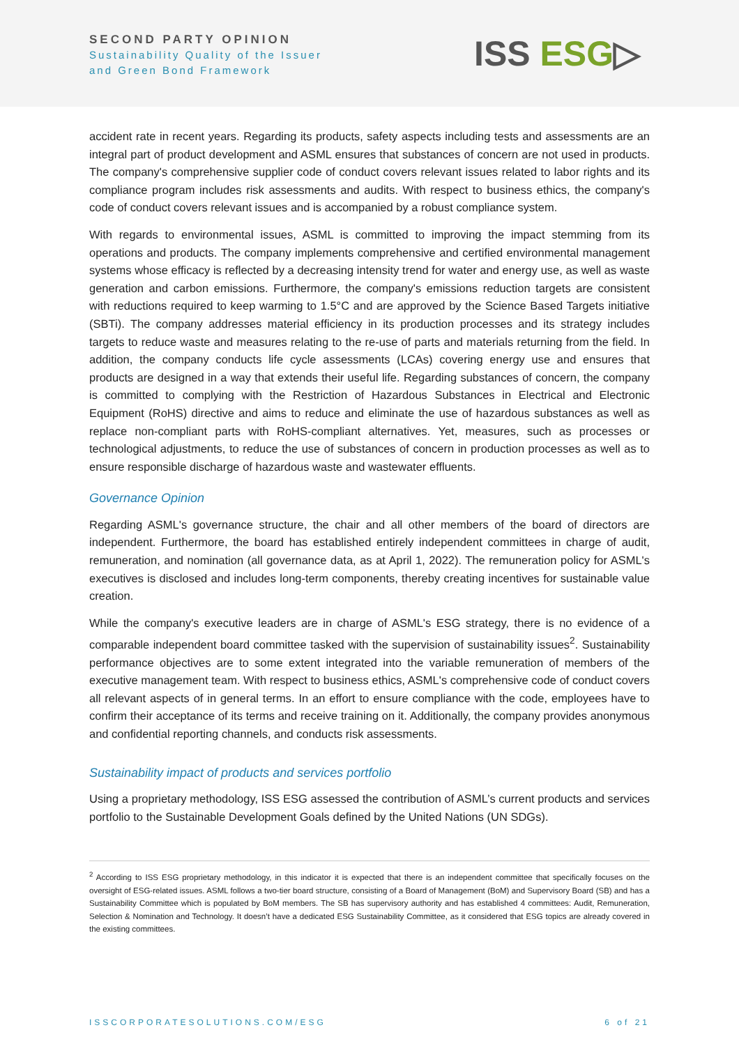SECOND PARTY OPINION
Sustainability Quality of the Issuer
and Green Bond Framework
ISS ESG▷
accident rate in recent years. Regarding its products, safety aspects including tests and assessments are an integral part of product development and ASML ensures that substances of concern are not used in products. The company's comprehensive supplier code of conduct covers relevant issues related to labor rights and its compliance program includes risk assessments and audits. With respect to business ethics, the company's code of conduct covers relevant issues and is accompanied by a robust compliance system.
With regards to environmental issues, ASML is committed to improving the impact stemming from its operations and products. The company implements comprehensive and certified environmental management systems whose efficacy is reflected by a decreasing intensity trend for water and energy use, as well as waste generation and carbon emissions. Furthermore, the company's emissions reduction targets are consistent with reductions required to keep warming to 1.5°C and are approved by the Science Based Targets initiative (SBTi). The company addresses material efficiency in its production processes and its strategy includes targets to reduce waste and measures relating to the re-use of parts and materials returning from the field. In addition, the company conducts life cycle assessments (LCAs) covering energy use and ensures that products are designed in a way that extends their useful life. Regarding substances of concern, the company is committed to complying with the Restriction of Hazardous Substances in Electrical and Electronic Equipment (RoHS) directive and aims to reduce and eliminate the use of hazardous substances as well as replace non-compliant parts with RoHS-compliant alternatives. Yet, measures, such as processes or technological adjustments, to reduce the use of substances of concern in production processes as well as to ensure responsible discharge of hazardous waste and wastewater effluents.
Governance Opinion
Regarding ASML's governance structure, the chair and all other members of the board of directors are independent. Furthermore, the board has established entirely independent committees in charge of audit, remuneration, and nomination (all governance data, as at April 1, 2022). The remuneration policy for ASML's executives is disclosed and includes long-term components, thereby creating incentives for sustainable value creation.
While the company's executive leaders are in charge of ASML's ESG strategy, there is no evidence of a comparable independent board committee tasked with the supervision of sustainability issues<sup>2</sup>. Sustainability performance objectives are to some extent integrated into the variable remuneration of members of the executive management team. With respect to business ethics, ASML's comprehensive code of conduct covers all relevant aspects of in general terms. In an effort to ensure compliance with the code, employees have to confirm their acceptance of its terms and receive training on it. Additionally, the company provides anonymous and confidential reporting channels, and conducts risk assessments.
Sustainability impact of products and services portfolio
Using a proprietary methodology, ISS ESG assessed the contribution of ASML’s current products and services portfolio to the Sustainable Development Goals defined by the United Nations (UN SDGs).
<sup>2</sup> According to ISS ESG proprietary methodology, in this indicator it is expected that there is an independent committee that specifically focuses on the oversight of ESG-related issues. ASML follows a two-tier board structure, consisting of a Board of Management (BoM) and Supervisory Board (SB) and has a Sustainability Committee which is populated by BoM members. The SB has supervisory authority and has established 4 committees: Audit, Remuneration, Selection & Nomination and Technology. It doesn’t have a dedicated ESG Sustainability Committee, as it considered that ESG topics are already covered in the existing committees.
ISSCORPORATESOLUTIONS.COM/ESG 6 of 21